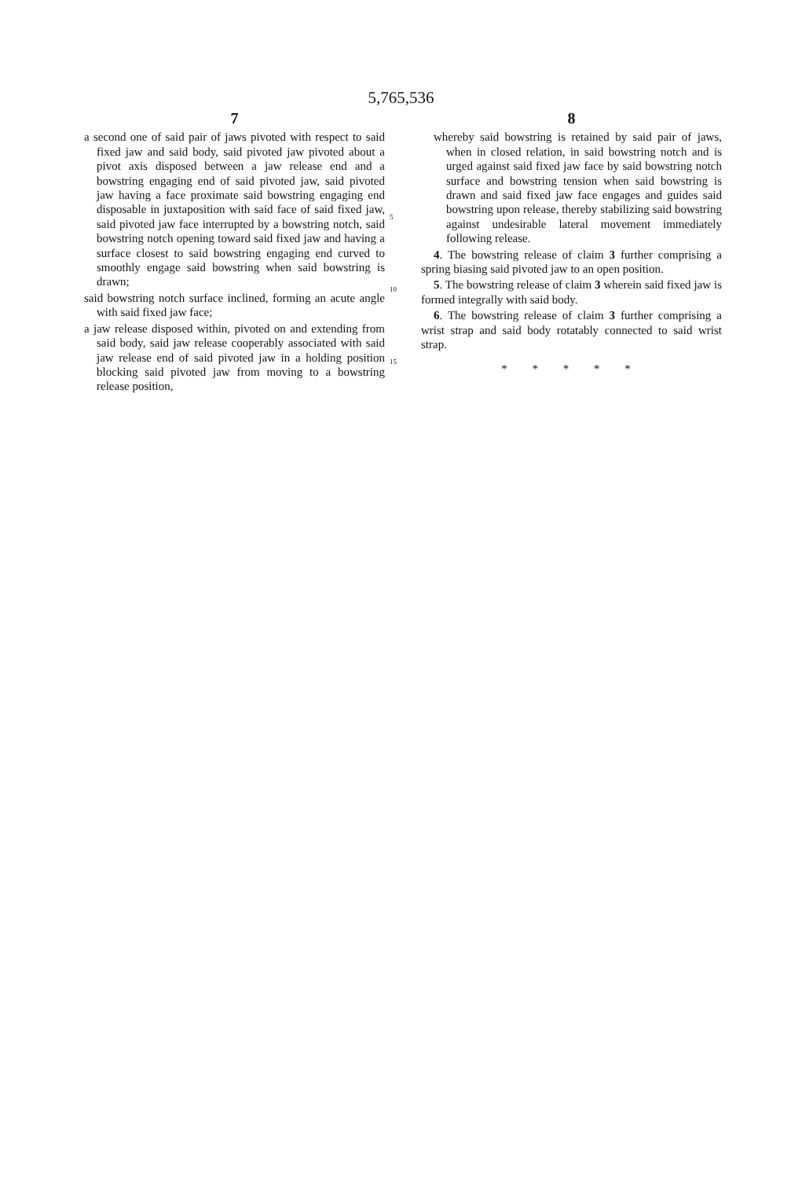5,765,536
7
a second one of said pair of jaws pivoted with respect to said fixed jaw and said body, said pivoted jaw pivoted about a pivot axis disposed between a jaw release end and a bowstring engaging end of said pivoted jaw, said pivoted jaw having a face proximate said bowstring engaging end disposable in juxtaposition with said face of said fixed jaw, said pivoted jaw face interrupted by a bowstring notch, said bowstring notch opening toward said fixed jaw and having a surface closest to said bowstring engaging end curved to smoothly engage said bowstring when said bowstring is drawn;
said bowstring notch surface inclined, forming an acute angle with said fixed jaw face;
a jaw release disposed within, pivoted on and extending from said body, said jaw release cooperably associated with said jaw release end of said pivoted jaw in a holding position blocking said pivoted jaw from moving to a bowstring release position,
5
10
15
8
whereby said bowstring is retained by said pair of jaws, when in closed relation, in said bowstring notch and is urged against said fixed jaw face by said bowstring notch surface and bowstring tension when said bowstring is drawn and said fixed jaw face engages and guides said bowstring upon release, thereby stabilizing said bowstring against undesirable lateral movement immediately following release.
4. The bowstring release of claim 3 further comprising a spring biasing said pivoted jaw to an open position.
5. The bowstring release of claim 3 wherein said fixed jaw is formed integrally with said body.
6. The bowstring release of claim 3 further comprising a wrist strap and said body rotatably connected to said wrist strap.
* * * * *